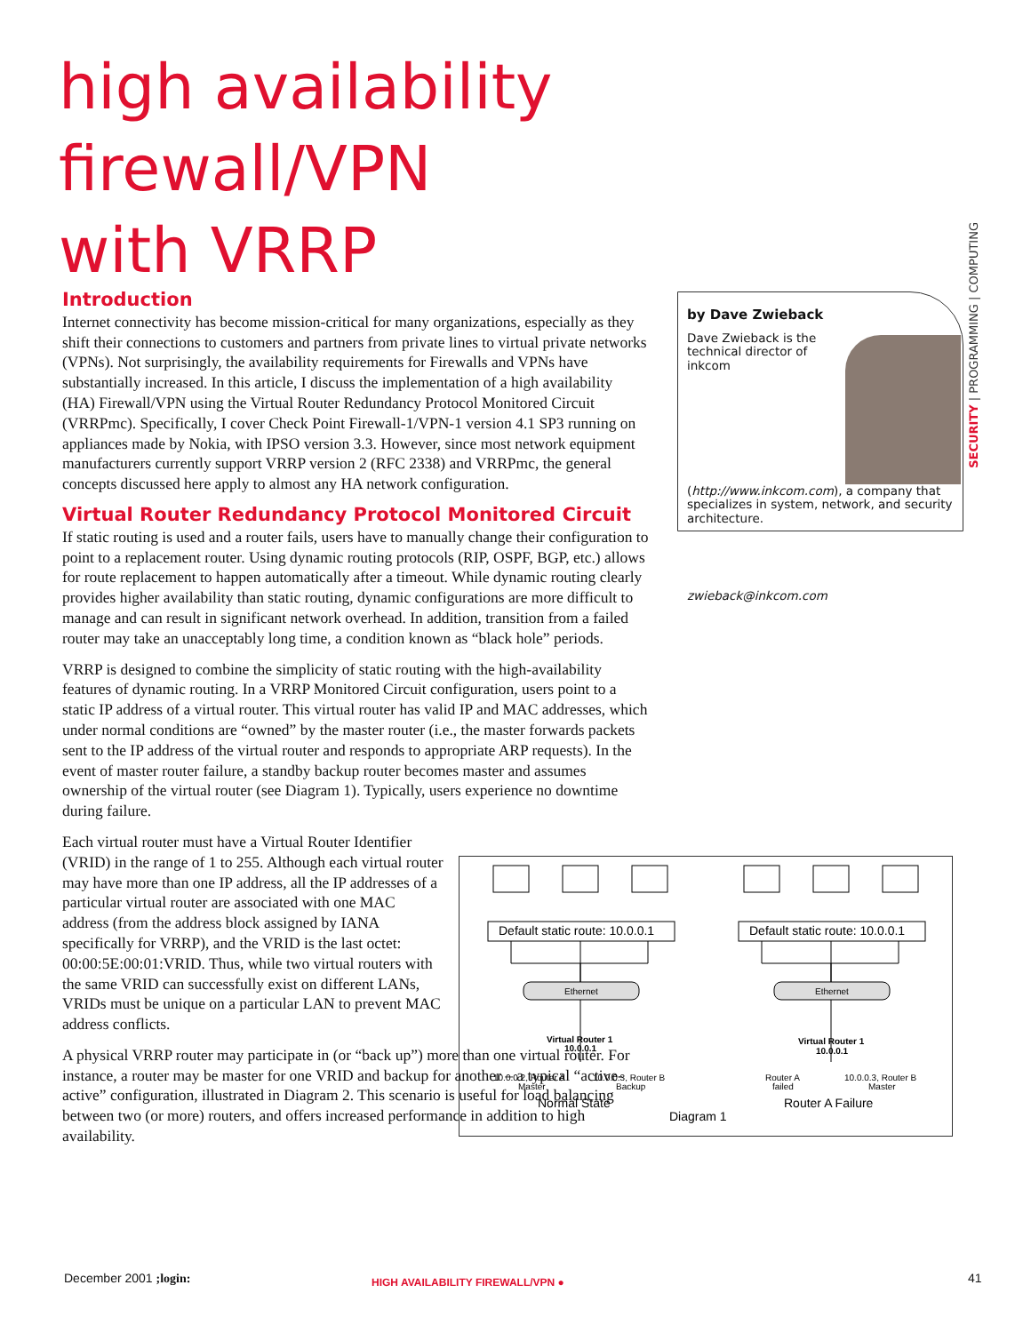high availability
firewall/VPN
with VRRP
Introduction
Internet connectivity has become mission-critical for many organizations, especially as they shift their connections to customers and partners from private lines to virtual private networks (VPNs). Not surprisingly, the availability requirements for Firewalls and VPNs have substantially increased. In this article, I discuss the implementation of a high availability (HA) Firewall/VPN using the Virtual Router Redundancy Protocol Monitored Circuit (VRRPmc). Specifically, I cover Check Point Firewall-1/VPN-1 version 4.1 SP3 running on appliances made by Nokia, with IPSO version 3.3. However, since most network equipment manufacturers currently support VRRP version 2 (RFC 2338) and VRRPmc, the general concepts discussed here apply to almost any HA network configuration.
Virtual Router Redundancy Protocol Monitored Circuit
If static routing is used and a router fails, users have to manually change their configuration to point to a replacement router. Using dynamic routing protocols (RIP, OSPF, BGP, etc.) allows for route replacement to happen automatically after a timeout. While dynamic routing clearly provides higher availability than static routing, dynamic configurations are more difficult to manage and can result in significant network overhead. In addition, transition from a failed router may take an unacceptably long time, a condition known as “black hole” periods.
VRRP is designed to combine the simplicity of static routing with the high-availability features of dynamic routing. In a VRRP Monitored Circuit configuration, users point to a static IP address of a virtual router. This virtual router has valid IP and MAC addresses, which under normal conditions are “owned” by the master router (i.e., the master forwards packets sent to the IP address of the virtual router and responds to appropriate ARP requests). In the event of master router failure, a standby backup router becomes master and assumes ownership of the virtual router (see Diagram 1). Typically, users experience no downtime during failure.
Each virtual router must have a Virtual Router Identifier (VRID) in the range of 1 to 255. Although each virtual router may have more than one IP address, all the IP addresses of a particular virtual router are associated with one MAC address (from the address block assigned by IANA specifically for VRRP), and the VRID is the last octet: 00:00:5E:00:01:VRID. Thus, while two virtual routers with the same VRID can successfully exist on different LANs, VRIDs must be unique on a particular LAN to prevent MAC address conflicts.
A physical VRRP router may participate in (or “back up”) more than one virtual router. For instance, a router may be master for one VRID and backup for another – a typical “active-active” configuration, illustrated in Diagram 2. This scenario is useful for load balancing between two (or more) routers, and offers increased performance in addition to high availability.
by Dave Zwieback
Dave Zwieback is the technical director of inkcom (http://www.inkcom.com), a company that specializes in system, network, and security architecture.
zwieback@inkcom.com
SECURITY | PROGRAMMING | COMPUTING
Default static route: 10.0.0.1
Default static route: 10.0.0.1
Ethernet
Ethernet
Virtual Router 1
10.0.0.1
Virtual Router 1
10.0.0.1
10.0.0.2, Router A
Master
10.0.0.3, Router B
Backup
Router A
failed
10.0.0.3, Router B
Master
Normal State
Router A Failure
Diagram 1
December 2001 ;login:
HIGH AVAILABILITY FIREWALL/VPN ●
41